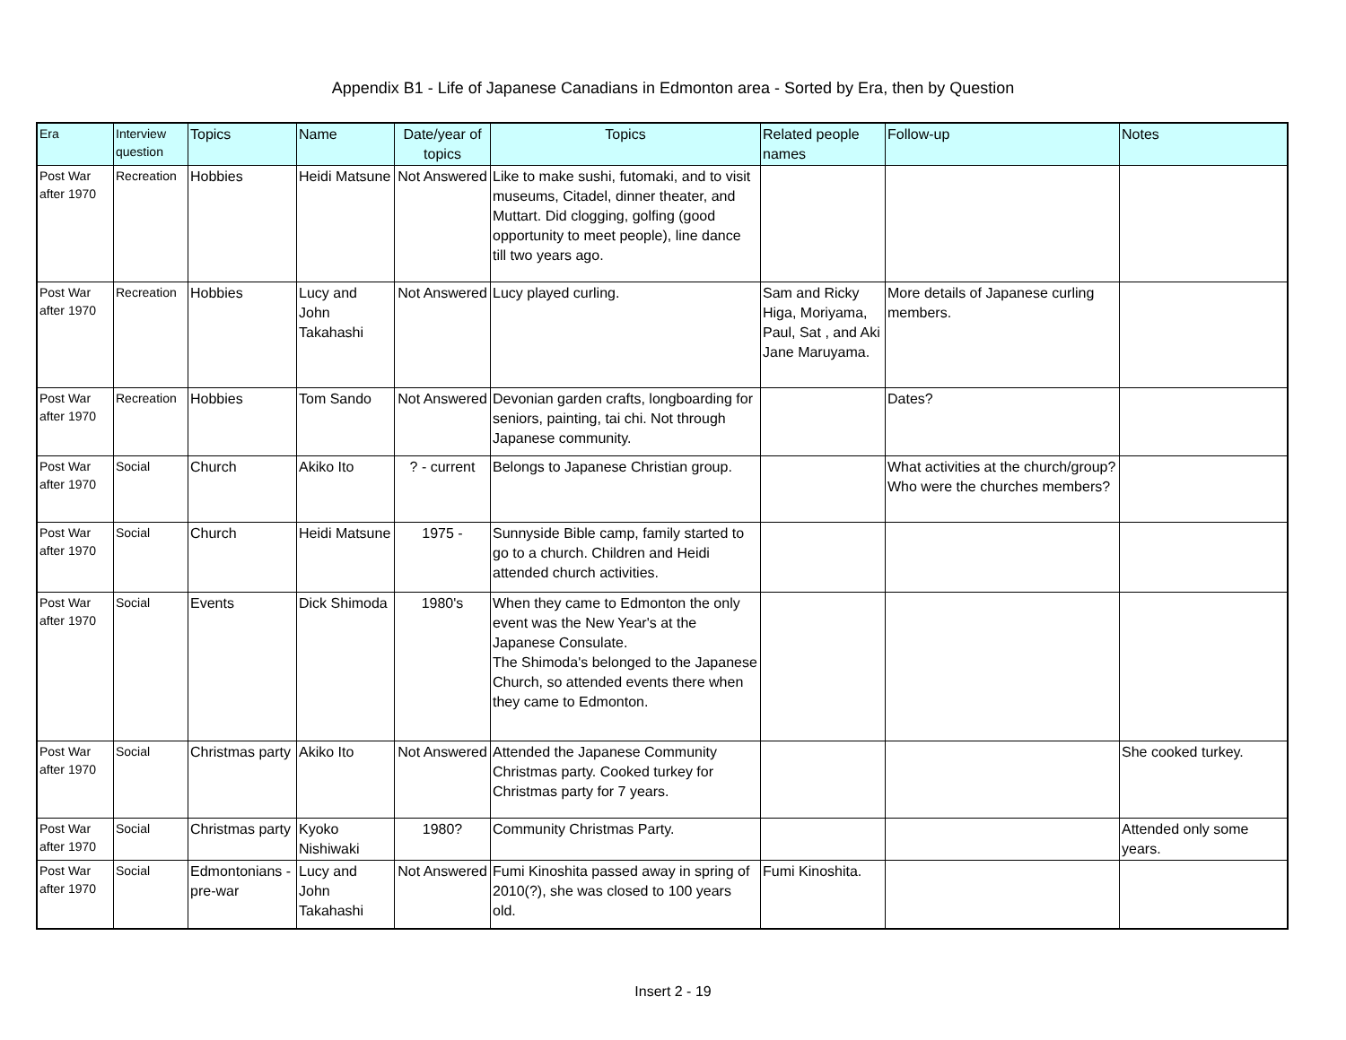Appendix B1 - Life of Japanese Canadians in Edmonton area - Sorted by Era, then by Question
| Era | Interview question | Topics | Name | Date/year of topics | Topics | Related people names | Follow-up | Notes |
| --- | --- | --- | --- | --- | --- | --- | --- | --- |
| Post War after 1970 | Recreation | Hobbies | Heidi Matsune | Not Answered | Like to make sushi, futomaki, and to visit museums, Citadel, dinner theater, and Muttart. Did clogging, golfing (good opportunity to meet people), line dance till two years ago. | | | |
| Post War after 1970 | Recreation | Hobbies | Lucy and John Takahashi | Not Answered | Lucy played curling. | Sam and Ricky Higa, Moriyama, Paul, Sat , and Aki Jane Maruyama. | More details of Japanese curling members. | |
| Post War after 1970 | Recreation | Hobbies | Tom Sando | Not Answered | Devonian garden crafts, longboarding for seniors, painting, tai chi. Not through Japanese community. | | Dates? | |
| Post War after 1970 | Social | Church | Akiko Ito | ? - current | Belongs to Japanese Christian group. | | What activities at the church/group? Who were the churches members? | |
| Post War after 1970 | Social | Church | Heidi Matsune | 1975 - | Sunnyside Bible camp, family started to go to a church. Children and Heidi attended church activities. | | | |
| Post War after 1970 | Social | Events | Dick Shimoda | 1980's | When they came to Edmonton the only event was the New Year's at the Japanese Consulate. The Shimoda's belonged to the Japanese Church, so attended events there when they came to Edmonton. | | | |
| Post War after 1970 | Social | Christmas party | Akiko Ito | Not Answered | Attended the Japanese Community Christmas party. Cooked turkey for Christmas party for 7 years. | | | She cooked turkey. |
| Post War after 1970 | Social | Christmas party | Kyoko Nishiwaki | 1980? | Community Christmas Party. | | | Attended only some years. |
| Post War after 1970 | Social | Edmontonians - pre-war | Lucy and John Takahashi | Not Answered | Fumi Kinoshita passed away in spring of 2010(?), she was closed to 100 years old. | Fumi Kinoshita. | | |
Insert 2 - 19